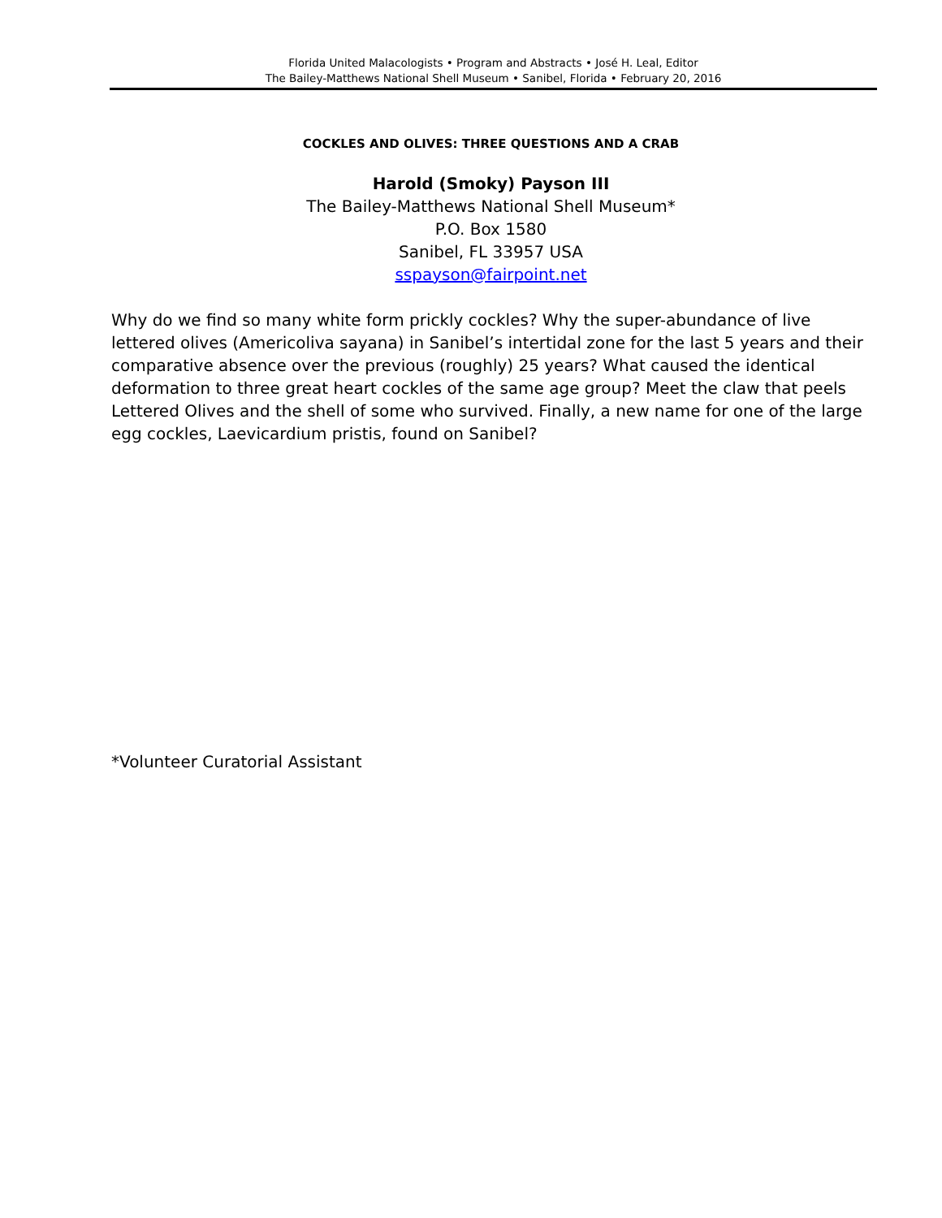Florida United Malacologists • Program and Abstracts • José H. Leal, Editor
The Bailey-Matthews National Shell Museum • Sanibel, Florida • February 20, 2016
COCKLES AND OLIVES: THREE QUESTIONS AND A CRAB
Harold (Smoky) Payson III
The Bailey-Matthews National Shell Museum*
P.O. Box 1580
Sanibel, FL 33957 USA
sspayson@fairpoint.net
Why do we find so many white form prickly cockles? Why the super-abundance of live lettered olives (Americoliva sayana) in Sanibel’s intertidal zone for the last 5 years and their comparative absence over the previous (roughly) 25 years? What caused the identical deformation to three great heart cockles of the same age group? Meet the claw that peels Lettered Olives and the shell of some who survived. Finally, a new name for one of the large egg cockles, Laevicardium pristis, found on Sanibel?
*Volunteer Curatorial Assistant